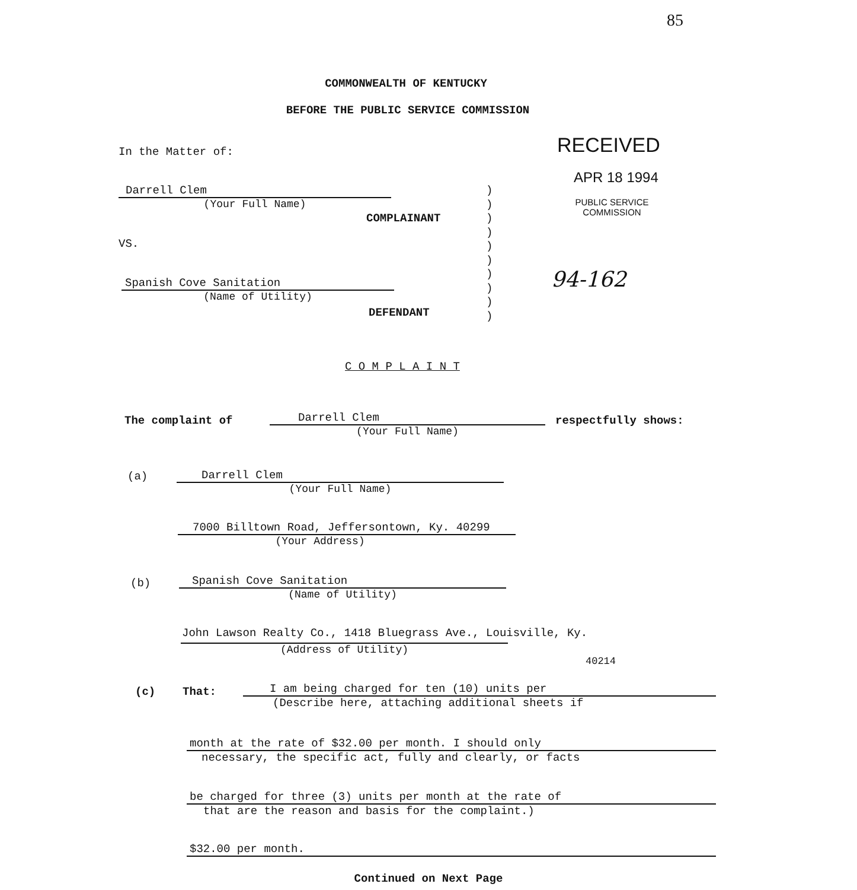85
COMMONWEALTH OF KENTUCKY
BEFORE THE PUBLIC SERVICE COMMISSION
In the Matter of: RECEIVED
APR 18 1994
PUBLIC SERVICE
COMMISSION
Darrell Clem
(Your Full Name)
COMPLAINANT
VS.
Spanish Cove Sanitation
(Name of Utility)
DEFENDANT
)
)
)
)
)
)
)
)
)
)
94-162
C O M P L A I N T
The complaint of
Darrell Clem
(Your Full Name)
respectfully shows:
(a)
Darrell Clem
(Your Full Name)
7000 Billtown Road, Jeffersontown, Ky. 40299
(Your Address)
(b)
Spanish Cove Sanitation
(Name of Utility)
John Lawson Realty Co., 1418 Bluegrass Ave., Louisville, Ky.
(Address of Utility)
40214
(c) That:
I am being charged for ten (10) units per
(Describe here, attaching additional sheets if
month at the rate of $32.00 per month. I should only
necessary, the specific act, fully and clearly, or facts
be charged for three (3) units per month at the rate of
that are the reason and basis for the complaint.)
$32.00 per month.
Continued on Next Page